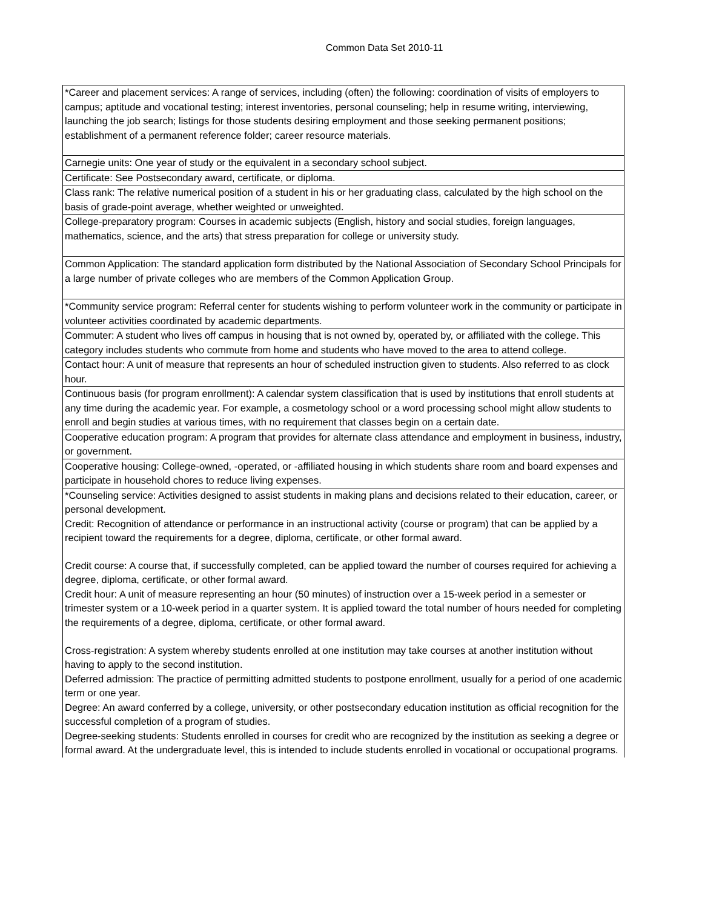Common Data Set 2010-11
| *Career and placement services: A range of services, including (often) the following: coordination of visits of employers to campus; aptitude and vocational testing; interest inventories, personal counseling; help in resume writing, interviewing, launching the job search; listings for those students desiring employment and those seeking permanent positions; establishment of a permanent reference folder; career resource materials. |
| Carnegie units: One year of study or the equivalent in a secondary school subject. |
| Certificate: See Postsecondary award, certificate, or diploma. |
| Class rank: The relative numerical position of a student in his or her graduating class, calculated by the high school on the basis of grade-point average, whether weighted or unweighted. |
| College-preparatory program: Courses in academic subjects (English, history and social studies, foreign languages, mathematics, science, and the arts) that stress preparation for college or university study. |
| Common Application: The standard application form distributed by the National Association of Secondary School Principals for a large number of private colleges who are members of the Common Application Group. |
| *Community service program: Referral center for students wishing to perform volunteer work in the community or participate in volunteer activities coordinated by academic departments. |
| Commuter: A student who lives off campus in housing that is not owned by, operated by, or affiliated with the college. This category includes students who commute from home and students who have moved to the area to attend college. |
| Contact hour: A unit of measure that represents an hour of scheduled instruction given to students. Also referred to as clock hour. |
| Continuous basis (for program enrollment): A calendar system classification that is used by institutions that enroll students at any time during the academic year. For example, a cosmetology school or a word processing school might allow students to enroll and begin studies at various times, with no requirement that classes begin on a certain date. |
| Cooperative education program: A program that provides for alternate class attendance and employment in business, industry, or government. |
| Cooperative housing: College-owned, -operated, or -affiliated housing in which students share room and board expenses and participate in household chores to reduce living expenses. |
| *Counseling service: Activities designed to assist students in making plans and decisions related to their education, career, or personal development. |
| Credit: Recognition of attendance or performance in an instructional activity (course or program) that can be applied by a recipient toward the requirements for a degree, diploma, certificate, or other formal award. |
| Credit course: A course that, if successfully completed, can be applied toward the number of courses required for achieving a degree, diploma, certificate, or other formal award. |
| Credit hour: A unit of measure representing an hour (50 minutes) of instruction over a 15-week period in a semester or trimester system or a 10-week period in a quarter system. It is applied toward the total number of hours needed for completing the requirements of a degree, diploma, certificate, or other formal award. |
| Cross-registration: A system whereby students enrolled at one institution may take courses at another institution without having to apply to the second institution. |
| Deferred admission: The practice of permitting admitted students to postpone enrollment, usually for a period of one academic term or one year. |
| Degree: An award conferred by a college, university, or other postsecondary education institution as official recognition for the successful completion of a program of studies. |
| Degree-seeking students: Students enrolled in courses for credit who are recognized by the institution as seeking a degree or formal award. At the undergraduate level, this is intended to include students enrolled in vocational or occupational programs. |